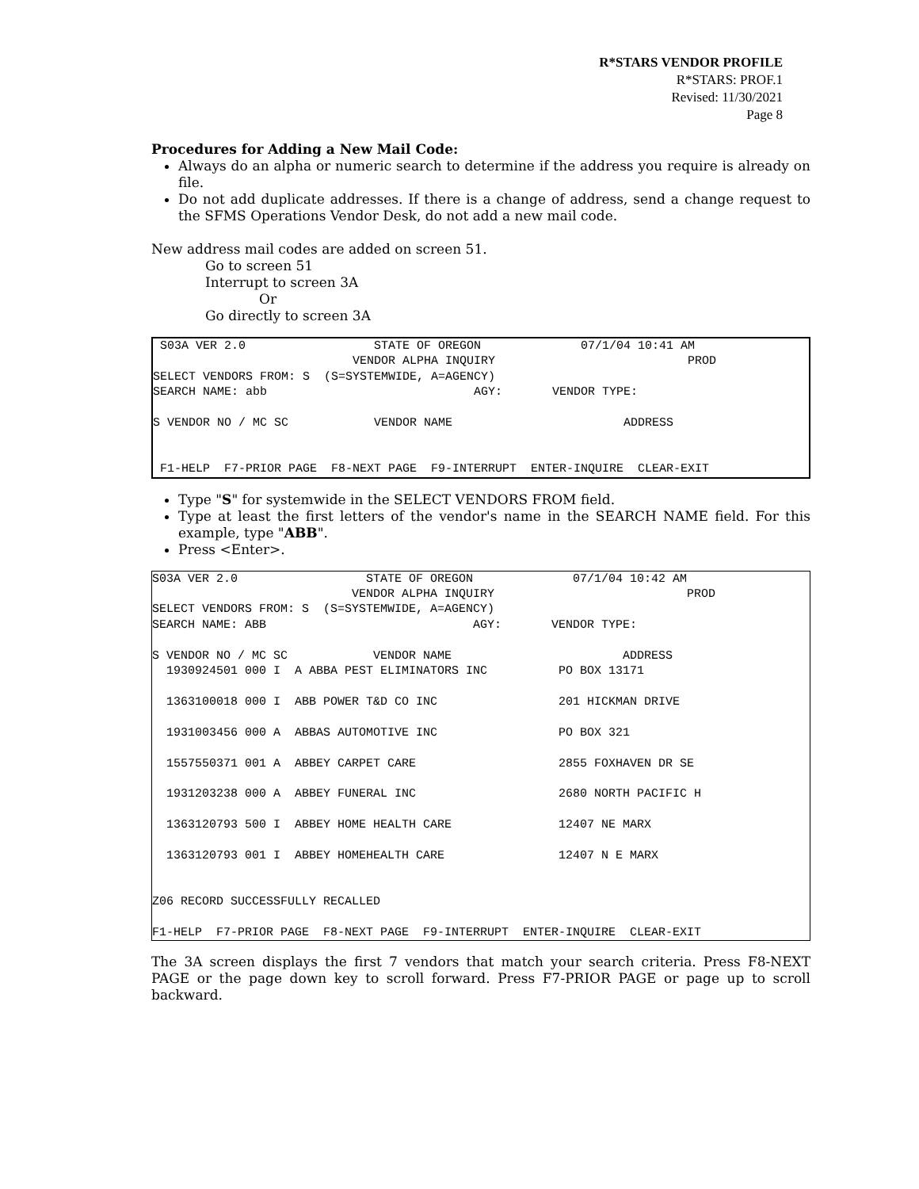R*STARS VENDOR PROFILE
R*STARS: PROF.1
Revised: 11/30/2021
Page 8
Procedures for Adding a New Mail Code:
Always do an alpha or numeric search to determine if the address you require is already on file.
Do not add duplicate addresses. If there is a change of address, send a change request to the SFMS Operations Vendor Desk, do not add a new mail code.
New address mail codes are added on screen 51.
Go to screen 51
Interrupt to screen 3A
Or
Go directly to screen 3A
S03A VER 2.0 STATE OF OREGON 07/1/04 10:41 AM VENDOR ALPHA INQUIRY PROD SELECT VENDORS FROM: S (S=SYSTEMWIDE, A=AGENCY) SEARCH NAME: abb AGY: VENDOR TYPE: S VENDOR NO / MC SC VENDOR NAME ADDRESS F1-HELP F7-PRIOR PAGE F8-NEXT PAGE F9-INTERRUPT ENTER-INQUIRE CLEAR-EXIT
Type "S" for systemwide in the SELECT VENDORS FROM field.
Type at least the first letters of the vendor's name in the SEARCH NAME field. For this example, type "ABB".
Press <Enter>.
S03A VER 2.0 STATE OF OREGON 07/1/04 10:42 AM VENDOR ALPHA INQUIRY PROD SELECT VENDORS FROM: S (S=SYSTEMWIDE, A=AGENCY) SEARCH NAME: ABB AGY: VENDOR TYPE: S VENDOR NO / MC SC VENDOR NAME ADDRESS 1930924501 000 I A ABBA PEST ELIMINATORS INC PO BOX 13171 1363100018 000 I ABB POWER T&D CO INC 201 HICKMAN DRIVE 1931003456 000 A ABBAS AUTOMOTIVE INC PO BOX 321 1557550371 001 A ABBEY CARPET CARE 2855 FOXHAVEN DR SE 1931203238 000 A ABBEY FUNERAL INC 2680 NORTH PACIFIC H 1363120793 500 I ABBEY HOME HEALTH CARE 12407 NE MARX 1363120793 001 I ABBEY HOMEHEALTH CARE 12407 N E MARX Z06 RECORD SUCCESSFULLY RECALLED F1-HELP F7-PRIOR PAGE F8-NEXT PAGE F9-INTERRUPT ENTER-INQUIRE CLEAR-EXIT
The 3A screen displays the first 7 vendors that match your search criteria. Press F8-NEXT PAGE or the page down key to scroll forward. Press F7-PRIOR PAGE or page up to scroll backward.